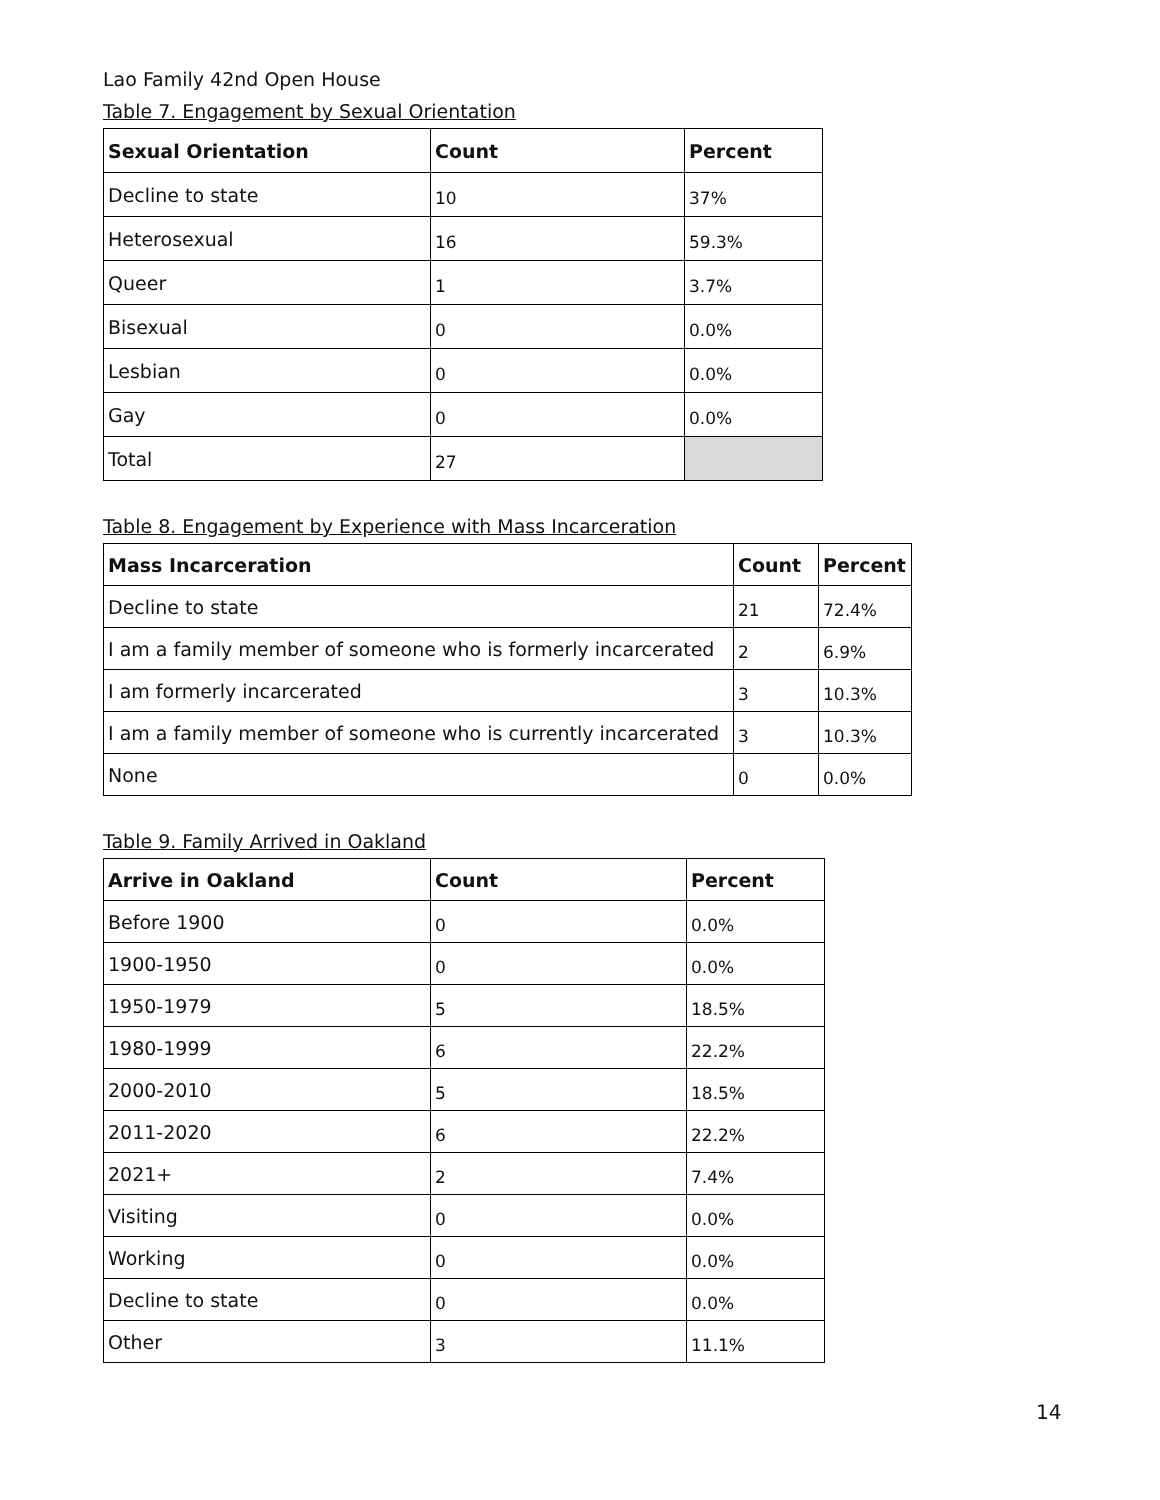Lao Family 42nd Open House
Table 7. Engagement by Sexual Orientation
| Sexual Orientation | Count | Percent |
| --- | --- | --- |
| Decline to state | 10 | 37% |
| Heterosexual | 16 | 59.3% |
| Queer | 1 | 3.7% |
| Bisexual | 0 | 0.0% |
| Lesbian | 0 | 0.0% |
| Gay | 0 | 0.0% |
| Total | 27 | |
Table 8. Engagement by Experience with Mass Incarceration
| Mass Incarceration | Count | Percent |
| --- | --- | --- |
| Decline to state | 21 | 72.4% |
| I am a family member of someone who is formerly incarcerated | 2 | 6.9% |
| I am formerly incarcerated | 3 | 10.3% |
| I am a family member of someone who is currently incarcerated | 3 | 10.3% |
| None | 0 | 0.0% |
Table 9. Family Arrived in Oakland
| Arrive in Oakland | Count | Percent |
| --- | --- | --- |
| Before 1900 | 0 | 0.0% |
| 1900-1950 | 0 | 0.0% |
| 1950-1979 | 5 | 18.5% |
| 1980-1999 | 6 | 22.2% |
| 2000-2010 | 5 | 18.5% |
| 2011-2020 | 6 | 22.2% |
| 2021+ | 2 | 7.4% |
| Visiting | 0 | 0.0% |
| Working | 0 | 0.0% |
| Decline to state | 0 | 0.0% |
| Other | 3 | 11.1% |
14